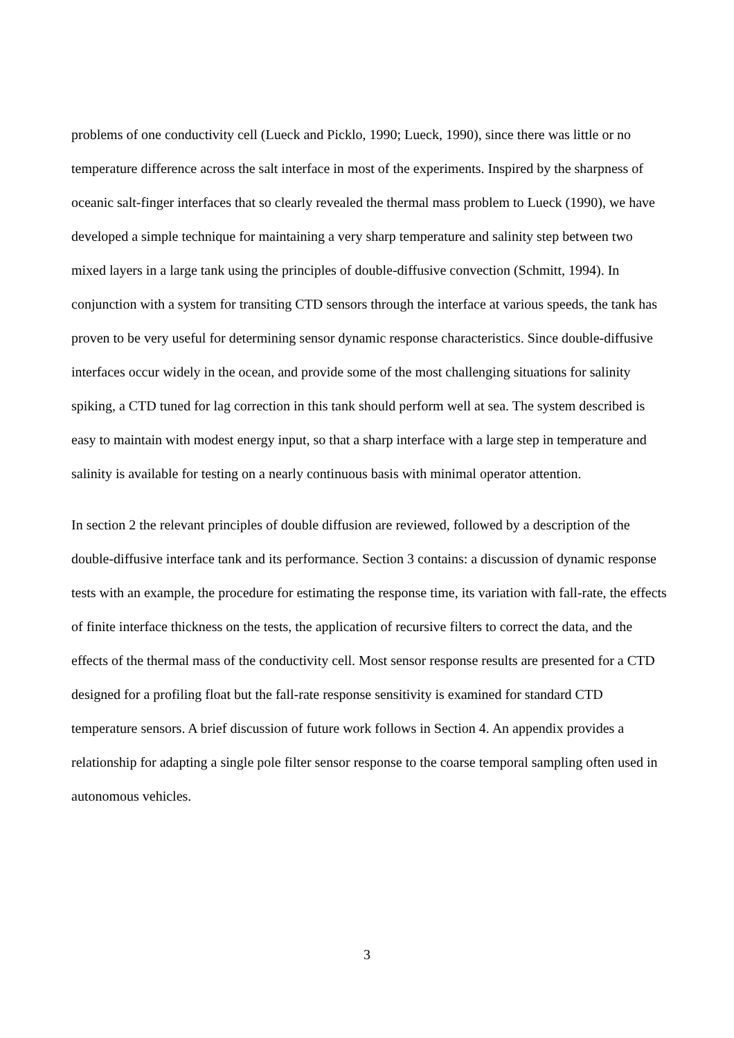problems of one conductivity cell (Lueck and Picklo, 1990; Lueck, 1990), since there was little or no temperature difference across the salt interface in most of the experiments. Inspired by the sharpness of oceanic salt-finger interfaces that so clearly revealed the thermal mass problem to Lueck (1990), we have developed a simple technique for maintaining a very sharp temperature and salinity step between two mixed layers in a large tank using the principles of double-diffusive convection (Schmitt, 1994). In conjunction with a system for transiting CTD sensors through the interface at various speeds, the tank has proven to be very useful for determining sensor dynamic response characteristics. Since double-diffusive interfaces occur widely in the ocean, and provide some of the most challenging situations for salinity spiking, a CTD tuned for lag correction in this tank should perform well at sea. The system described is easy to maintain with modest energy input, so that a sharp interface with a large step in temperature and salinity is available for testing on a nearly continuous basis with minimal operator attention.
In section 2 the relevant principles of double diffusion are reviewed, followed by a description of the double-diffusive interface tank and its performance. Section 3 contains: a discussion of dynamic response tests with an example, the procedure for estimating the response time, its variation with fall-rate, the effects of finite interface thickness on the tests, the application of recursive filters to correct the data, and the effects of the thermal mass of the conductivity cell. Most sensor response results are presented for a CTD designed for a profiling float but the fall-rate response sensitivity is examined for standard CTD temperature sensors. A brief discussion of future work follows in Section 4. An appendix provides a relationship for adapting a single pole filter sensor response to the coarse temporal sampling often used in autonomous vehicles.
3